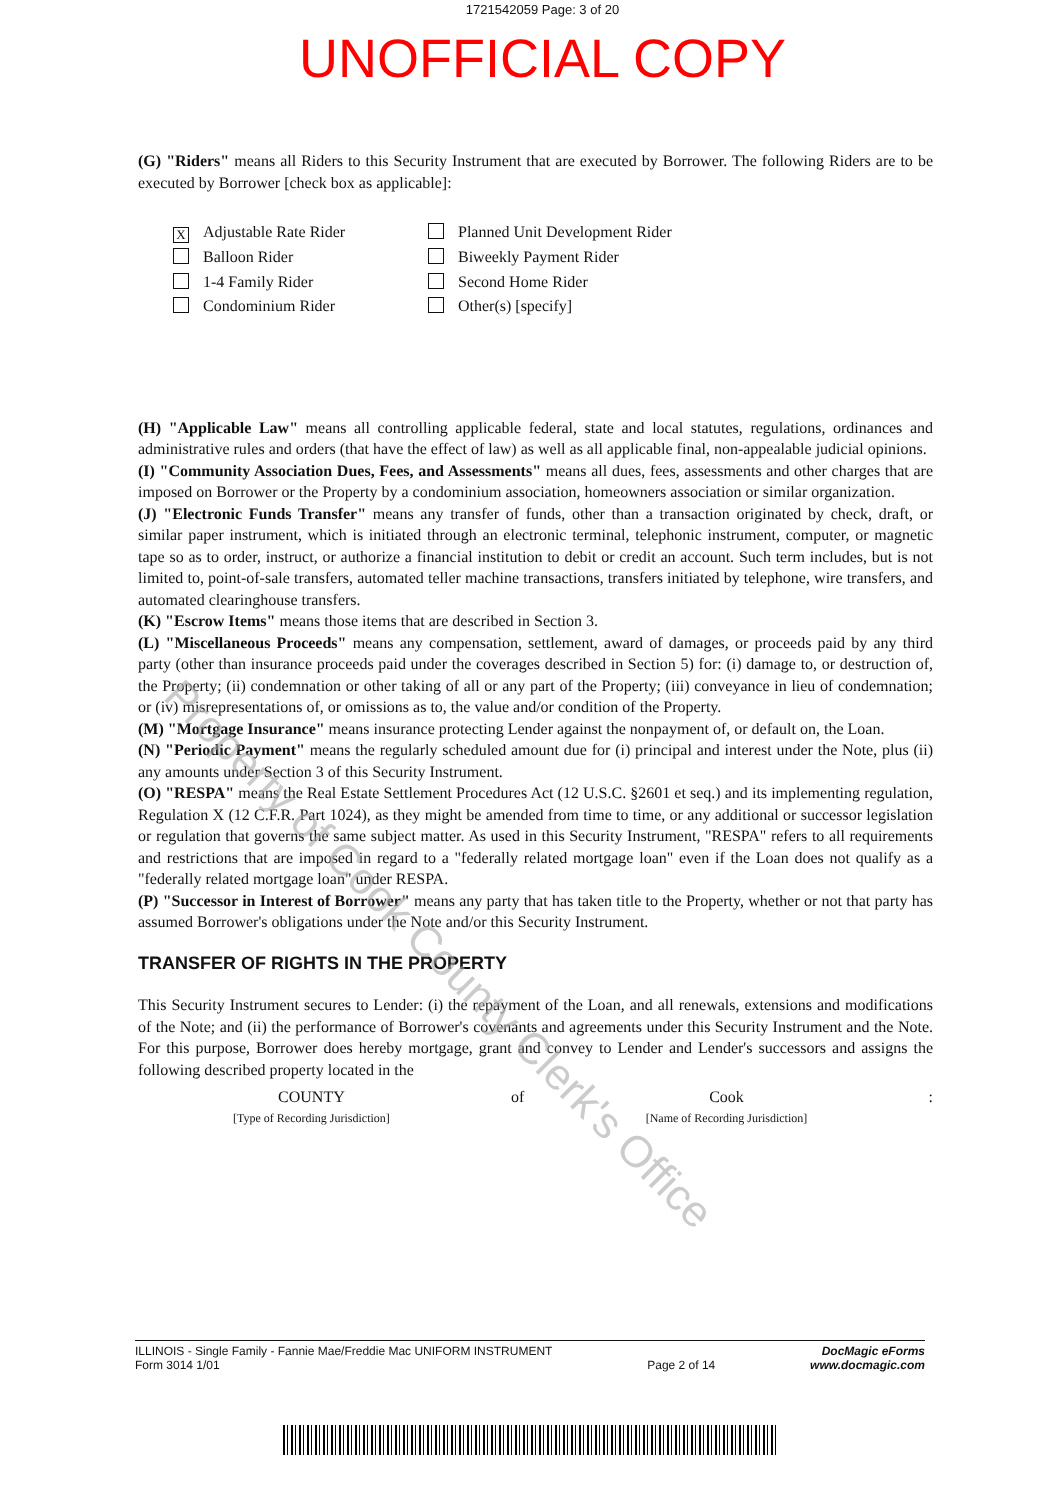1721542059 Page: 3 of 20
UNOFFICIAL COPY
(G) "Riders" means all Riders to this Security Instrument that are executed by Borrower. The following Riders are to be executed by Borrower [check box as applicable]:
X Adjustable Rate Rider
Planned Unit Development Rider
Balloon Rider
Biweekly Payment Rider
1-4 Family Rider
Second Home Rider
Condominium Rider
Other(s) [specify]
(H) "Applicable Law" means all controlling applicable federal, state and local statutes, regulations, ordinances and administrative rules and orders (that have the effect of law) as well as all applicable final, non-appealable judicial opinions.
(I) "Community Association Dues, Fees, and Assessments" means all dues, fees, assessments and other charges that are imposed on Borrower or the Property by a condominium association, homeowners association or similar organization.
(J) "Electronic Funds Transfer" means any transfer of funds, other than a transaction originated by check, draft, or similar paper instrument, which is initiated through an electronic terminal, telephonic instrument, computer, or magnetic tape so as to order, instruct, or authorize a financial institution to debit or credit an account. Such term includes, but is not limited to, point-of-sale transfers, automated teller machine transactions, transfers initiated by telephone, wire transfers, and automated clearinghouse transfers.
(K) "Escrow Items" means those items that are described in Section 3.
(L) "Miscellaneous Proceeds" means any compensation, settlement, award of damages, or proceeds paid by any third party (other than insurance proceeds paid under the coverages described in Section 5) for: (i) damage to, or destruction of, the Property; (ii) condemnation or other taking of all or any part of the Property; (iii) conveyance in lieu of condemnation; or (iv) misrepresentations of, or omissions as to, the value and/or condition of the Property.
(M) "Mortgage Insurance" means insurance protecting Lender against the nonpayment of, or default on, the Loan.
(N) "Periodic Payment" means the regularly scheduled amount due for (i) principal and interest under the Note, plus (ii) any amounts under Section 3 of this Security Instrument.
(O) "RESPA" means the Real Estate Settlement Procedures Act (12 U.S.C. §2601 et seq.) and its implementing regulation, Regulation X (12 C.F.R. Part 1024), as they might be amended from time to time, or any additional or successor legislation or regulation that governs the same subject matter. As used in this Security Instrument, "RESPA" refers to all requirements and restrictions that are imposed in regard to a "federally related mortgage loan" even if the Loan does not qualify as a "federally related mortgage loan" under RESPA.
(P) "Successor in Interest of Borrower" means any party that has taken title to the Property, whether or not that party has assumed Borrower's obligations under the Note and/or this Security Instrument.
TRANSFER OF RIGHTS IN THE PROPERTY
This Security Instrument secures to Lender: (i) the repayment of the Loan, and all renewals, extensions and modifications of the Note; and (ii) the performance of Borrower's covenants and agreements under this Security Instrument and the Note. For this purpose, Borrower does hereby mortgage, grant and convey to Lender and Lender's successors and assigns the following described property located in the
COUNTY
[Type of Recording Jurisdiction]
of Cook
[Name of Recording Jurisdiction]
:
Property of Cook County Clerk's Office
ILLINOIS - Single Family - Fannie Mae/Freddie Mac UNIFORM INSTRUMENT
Form 3014 1/01
Page 2 of 14
DocMagic eForms
www.docmagic.com